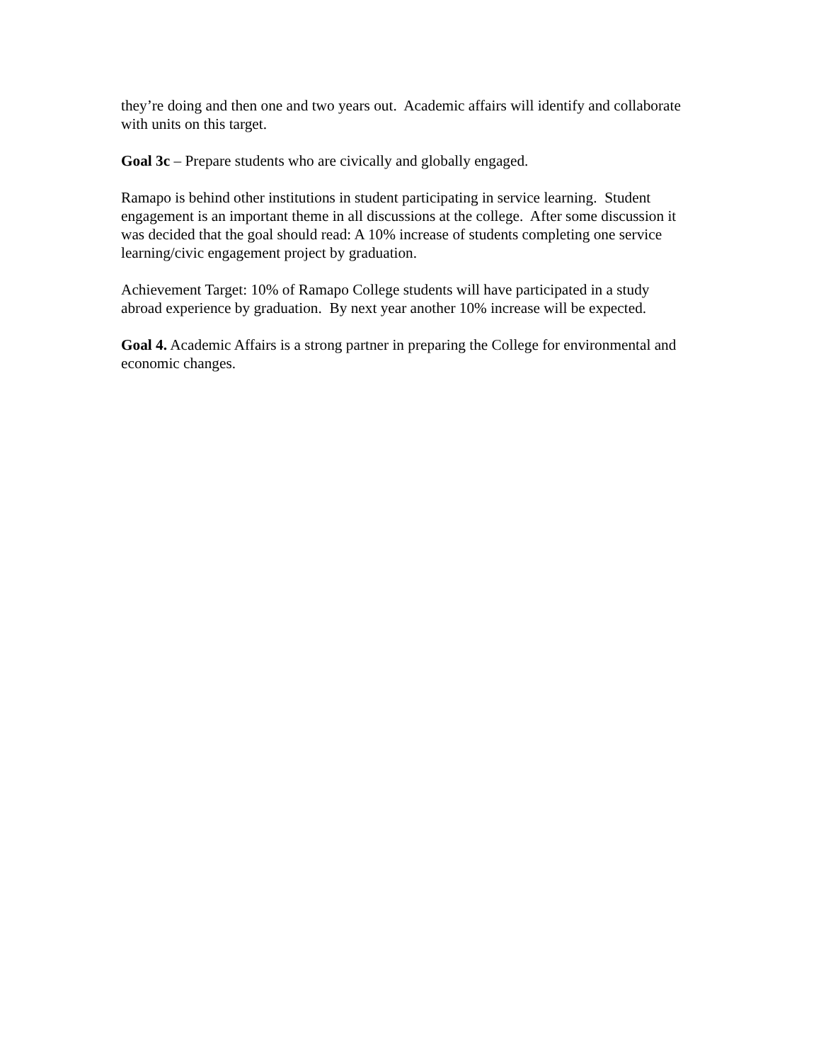they’re doing and then one and two years out. Academic affairs will identify and collaborate with units on this target.
Goal 3c – Prepare students who are civically and globally engaged.
Ramapo is behind other institutions in student participating in service learning. Student engagement is an important theme in all discussions at the college. After some discussion it was decided that the goal should read: A 10% increase of students completing one service learning/civic engagement project by graduation.
Achievement Target: 10% of Ramapo College students will have participated in a study abroad experience by graduation. By next year another 10% increase will be expected.
Goal 4. Academic Affairs is a strong partner in preparing the College for environmental and economic changes.